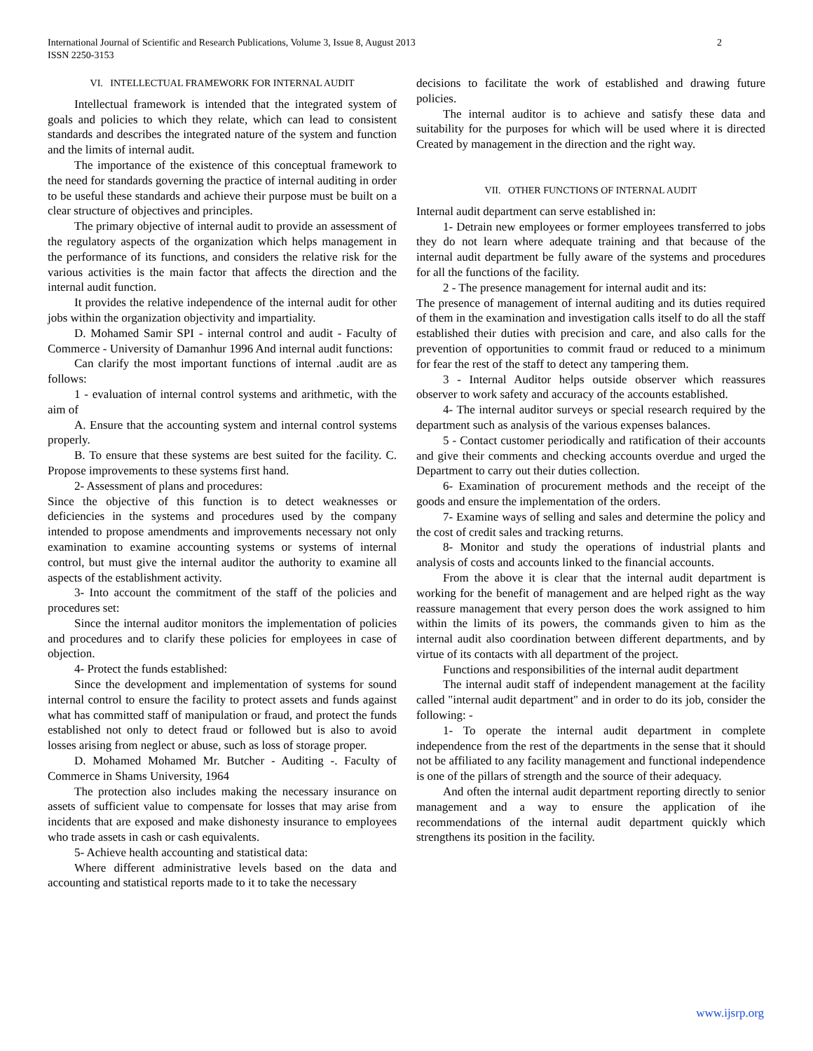International Journal of Scientific and Research Publications, Volume 3, Issue 8, August 2013
ISSN 2250-3153
2
VI. INTELLECTUAL FRAMEWORK FOR INTERNAL AUDIT
Intellectual framework is intended that the integrated system of goals and policies to which they relate, which can lead to consistent standards and describes the integrated nature of the system and function and the limits of internal audit.
The importance of the existence of this conceptual framework to the need for standards governing the practice of internal auditing in order to be useful these standards and achieve their purpose must be built on a clear structure of objectives and principles.
The primary objective of internal audit to provide an assessment of the regulatory aspects of the organization which helps management in the performance of its functions, and considers the relative risk for the various activities is the main factor that affects the direction and the internal audit function.
It provides the relative independence of the internal audit for other jobs within the organization objectivity and impartiality.
D. Mohamed Samir SPI - internal control and audit - Faculty of Commerce - University of Damanhur 1996 And internal audit functions:
Can clarify the most important functions of internal .audit are as follows:
1 - evaluation of internal control systems and arithmetic, with the aim of
A. Ensure that the accounting system and internal control systems properly.
B. To ensure that these systems are best suited for the facility. C. Propose improvements to these systems first hand.
2- Assessment of plans and procedures:
Since the objective of this function is to detect weaknesses or deficiencies in the systems and procedures used by the company intended to propose amendments and improvements necessary not only examination to examine accounting systems or systems of internal control, but must give the internal auditor the authority to examine all aspects of the establishment activity.
3- Into account the commitment of the staff of the policies and procedures set:
Since the internal auditor monitors the implementation of policies and procedures and to clarify these policies for employees in case of objection.
4- Protect the funds established:
Since the development and implementation of systems for sound internal control to ensure the facility to protect assets and funds against what has committed staff of manipulation or fraud, and protect the funds established not only to detect fraud or followed but is also to avoid losses arising from neglect or abuse, such as loss of storage proper.
D. Mohamed Mohamed Mr. Butcher - Auditing -. Faculty of Commerce in Shams University, 1964
The protection also includes making the necessary insurance on assets of sufficient value to compensate for losses that may arise from incidents that are exposed and make dishonesty insurance to employees who trade assets in cash or cash equivalents.
5- Achieve health accounting and statistical data:
Where different administrative levels based on the data and accounting and statistical reports made to it to take the necessary
decisions to facilitate the work of established and drawing future policies.
The internal auditor is to achieve and satisfy these data and suitability for the purposes for which will be used where it is directed Created by management in the direction and the right way.
VII. OTHER FUNCTIONS OF INTERNAL AUDIT
Internal audit department can serve established in:
1- Detrain new employees or former employees transferred to jobs they do not learn where adequate training and that because of the internal audit department be fully aware of the systems and procedures for all the functions of the facility.
2 - The presence management for internal audit and its:
The presence of management of internal auditing and its duties required of them in the examination and investigation calls itself to do all the staff established their duties with precision and care, and also calls for the prevention of opportunities to commit fraud or reduced to a minimum for fear the rest of the staff to detect any tampering them.
3 - Internal Auditor helps outside observer which reassures observer to work safety and accuracy of the accounts established.
4- The internal auditor surveys or special research required by the department such as analysis of the various expenses balances.
5 - Contact customer periodically and ratification of their accounts and give their comments and checking accounts overdue and urged the Department to carry out their duties collection.
6- Examination of procurement methods and the receipt of the goods and ensure the implementation of the orders.
7- Examine ways of selling and sales and determine the policy and the cost of credit sales and tracking returns.
8- Monitor and study the operations of industrial plants and analysis of costs and accounts linked to the financial accounts.
From the above it is clear that the internal audit department is working for the benefit of management and are helped right as the way reassure management that every person does the work assigned to him within the limits of its powers, the commands given to him as the internal audit also coordination between different departments, and by virtue of its contacts with all department of the project.
Functions and responsibilities of the internal audit department
The internal audit staff of independent management at the facility called "internal audit department" and in order to do its job, consider the following: -
1- To operate the internal audit department in complete independence from the rest of the departments in the sense that it should not be affiliated to any facility management and functional independence is one of the pillars of strength and the source of their adequacy.
And often the internal audit department reporting directly to senior management and a way to ensure the application of ihe recommendations of the internal audit department quickly which strengthens its position in the facility.
www.ijsrp.org